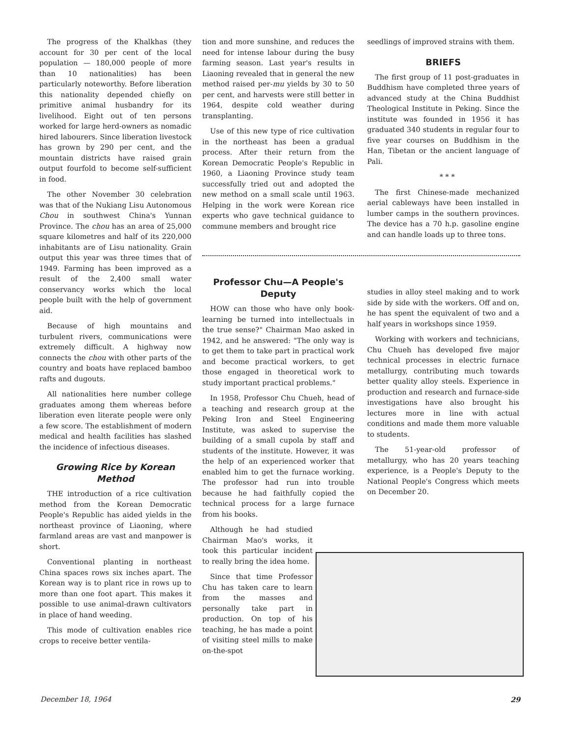The progress of the Khalkhas (they account for 30 per cent of the local population — 180,000 people of more than 10 nationalities) has been particularly noteworthy. Before liberation this nationality depended chiefly on primitive animal husbandry for its livelihood. Eight out of ten persons worked for large herd-owners as nomadic hired labourers. Since liberation livestock has grown by 290 per cent, and the mountain districts have raised grain output fourfold to become self-sufficient in food.
The other November 30 celebration was that of the Nukiang Lisu Autonomous Chou in southwest China's Yunnan Province. The chou has an area of 25,000 square kilometres and half of its 220,000 inhabitants are of Lisu nationality. Grain output this year was three times that of 1949. Farming has been improved as a result of the 2,400 small water conservancy works which the local people built with the help of government aid.
Because of high mountains and turbulent rivers, communications were extremely difficult. A highway now connects the chou with other parts of the country and boats have replaced bamboo rafts and dugouts.
All nationalities here number college graduates among them whereas before liberation even literate people were only a few score. The establishment of modern medical and health facilities has slashed the incidence of infectious diseases.
Growing Rice by Korean Method
THE introduction of a rice cultivation method from the Korean Democratic People's Republic has aided yields in the northeast province of Liaoning, where farmland areas are vast and manpower is short.
Conventional planting in northeast China spaces rows six inches apart. The Korean way is to plant rice in rows up to more than one foot apart. This makes it possible to use animal-drawn cultivators in place of hand weeding.
This mode of cultivation enables rice crops to receive better ventila-
tion and more sunshine, and reduces the need for intense labour during the busy farming season. Last year's results in Liaoning revealed that in general the new method raised per-mu yields by 30 to 50 per cent, and harvests were still better in 1964, despite cold weather during transplanting.
Use of this new type of rice cultivation in the northeast has been a gradual process. After their return from the Korean Democratic People's Republic in 1960, a Liaoning Province study team successfully tried out and adopted the new method on a small scale until 1963. Helping in the work were Korean rice experts who gave technical guidance to commune members and brought rice
seedlings of improved strains with them.
BRIEFS
The first group of 11 post-graduates in Buddhism have completed three years of advanced study at the China Buddhist Theological Institute in Peking. Since the institute was founded in 1956 it has graduated 340 students in regular four to five year courses on Buddhism in the Han, Tibetan or the ancient language of Pali.
* * *
The first Chinese-made mechanized aerial cableways have been installed in lumber camps in the southern provinces. The device has a 70 h.p. gasoline engine and can handle loads up to three tons.
Professor Chu—A People's Deputy
HOW can those who have only book-learning be turned into intellectuals in the true sense?" Chairman Mao asked in 1942, and he answered: "The only way is to get them to take part in practical work and become practical workers, to get those engaged in theoretical work to study important practical problems."
In 1958, Professor Chu Chueh, head of a teaching and research group at the Peking Iron and Steel Engineering Institute, was asked to supervise the building of a small cupola by staff and students of the institute. However, it was the help of an experienced worker that enabled him to get the furnace working. The professor had run into trouble because he had faithfully copied the technical process for a large furnace from his books.
Although he had studied Chairman Mao's works, it took this particular incident to really bring the idea home.
Since that time Professor Chu has taken care to learn from the masses and personally take part in production. On top of his teaching, he has made a point of visiting steel mills to make on-the-spot
studies in alloy steel making and to work side by side with the workers. Off and on, he has spent the equivalent of two and a half years in workshops since 1959.
Working with workers and technicians, Chu Chueh has developed five major technical processes in electric furnace metallurgy, contributing much towards better quality alloy steels. Experience in production and research and furnace-side investigations have also brought his lectures more in line with actual conditions and made them more valuable to students.
The 51-year-old professor of metallurgy, who has 20 years teaching experience, is a People's Deputy to the National People's Congress which meets on December 20.
December 18, 1964 29